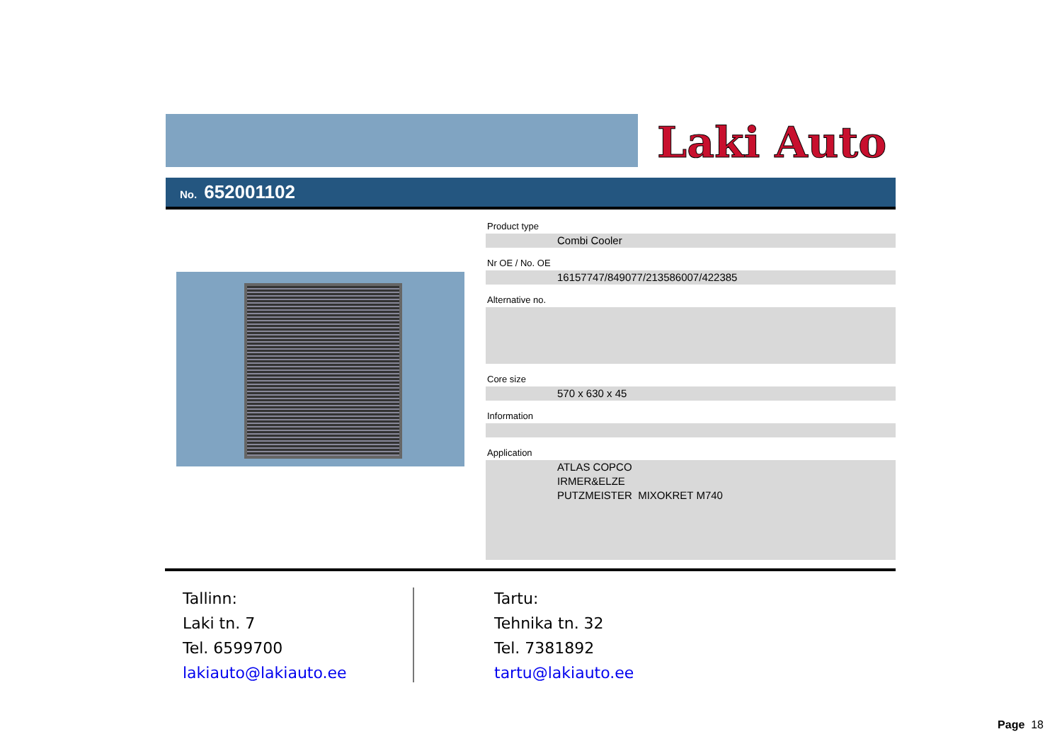Laki Auto
No. 652001102
Product type
Combi Cooler
Nr OE / No. OE
16157747/849077/213586007/422385
Alternative no.
Core size
570 x 630 x 45
Information
Application
ATLAS COPCO
IRMER&ELZE
PUTZMEISTER MIXOKRET M740
Tallinn:
Laki tn. 7
Tel. 6599700
lakiauto@lakiauto.ee
Tartu:
Tehnika tn. 32
Tel. 7381892
tartu@lakiauto.ee
Page 18